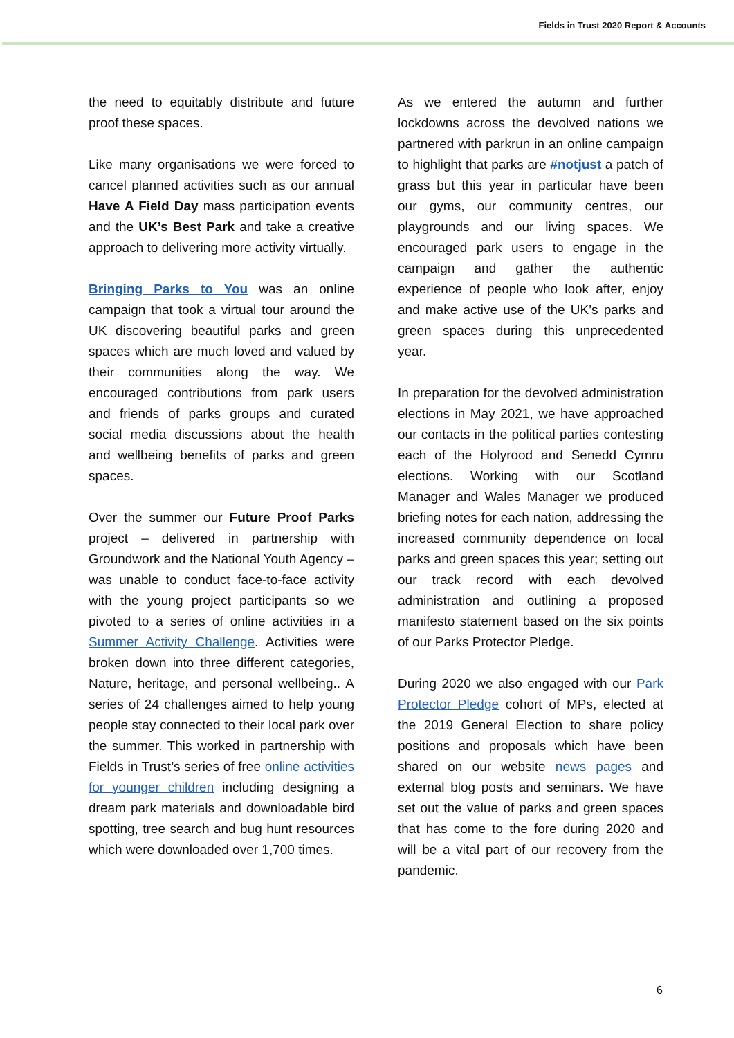Fields in Trust 2020 Report & Accounts
the need to equitably distribute and future proof these spaces.
Like many organisations we were forced to cancel planned activities such as our annual Have A Field Day mass participation events and the UK’s Best Park and take a creative approach to delivering more activity virtually.
Bringing Parks to You was an online campaign that took a virtual tour around the UK discovering beautiful parks and green spaces which are much loved and valued by their communities along the way. We encouraged contributions from park users and friends of parks groups and curated social media discussions about the health and wellbeing benefits of parks and green spaces.
Over the summer our Future Proof Parks project – delivered in partnership with Groundwork and the National Youth Agency – was unable to conduct face-to-face activity with the young project participants so we pivoted to a series of online activities in a Summer Activity Challenge. Activities were broken down into three different categories, Nature, heritage, and personal wellbeing.. A series of 24 challenges aimed to help young people stay connected to their local park over the summer. This worked in partnership with Fields in Trust’s series of free online activities for younger children including designing a dream park materials and downloadable bird spotting, tree search and bug hunt resources which were downloaded over 1,700 times.
As we entered the autumn and further lockdowns across the devolved nations we partnered with parkrun in an online campaign to highlight that parks are #notjust a patch of grass but this year in particular have been our gyms, our community centres, our playgrounds and our living spaces. We encouraged park users to engage in the campaign and gather the authentic experience of people who look after, enjoy and make active use of the UK’s parks and green spaces during this unprecedented year.
In preparation for the devolved administration elections in May 2021, we have approached our contacts in the political parties contesting each of the Holyrood and Senedd Cymru elections. Working with our Scotland Manager and Wales Manager we produced briefing notes for each nation, addressing the increased community dependence on local parks and green spaces this year; setting out our track record with each devolved administration and outlining a proposed manifesto statement based on the six points of our Parks Protector Pledge.
During 2020 we also engaged with our Park Protector Pledge cohort of MPs, elected at the 2019 General Election to share policy positions and proposals which have been shared on our website news pages and external blog posts and seminars. We have set out the value of parks and green spaces that has come to the fore during 2020 and will be a vital part of our recovery from the pandemic.
6